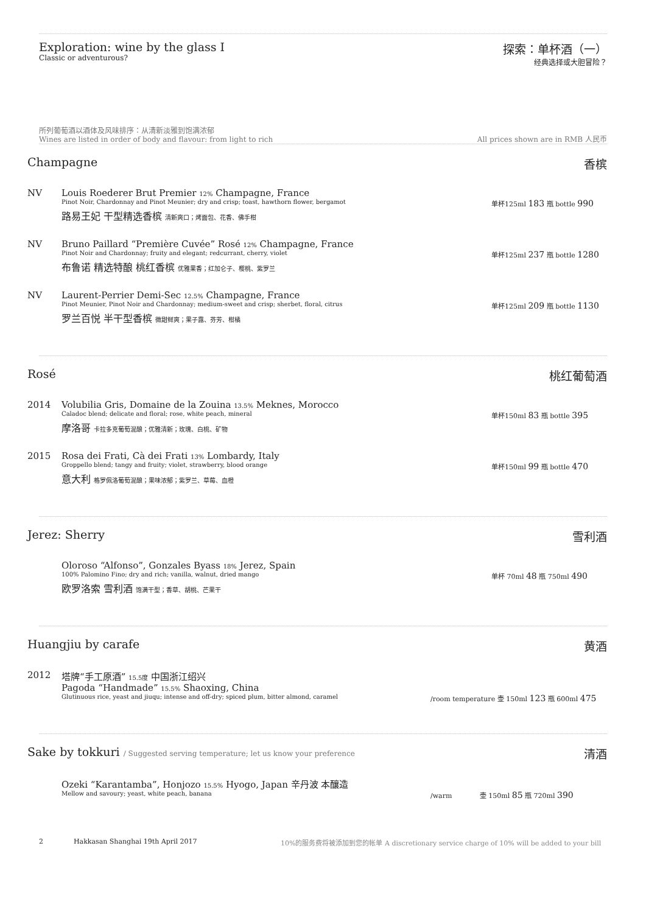Exploration: wine by the glass I
Classic or adventurous?
探索：单杯酒（一）
经典选择或大胆冒险？
所列葡萄酒以酒体及风味排序：从清新淡雅到饱满浓郁
Wines are listed in order of body and flavour: from light to rich
All prices shown are in RMB 人民币
Champagne 香槟
NV Louis Roederer Brut Premier 12% Champagne, France
Pinot Noir, Chardonnay and Pinot Meunier; dry and crisp; toast, hawthorn flower, bergamot
单杯125ml 183 瓶 bottle 990
路易王妃 干型精选香槟 清新爽口；烤面包、花香、佛手柑
NV Bruno Paillard “Première Cuvée” Rosé 12% Champagne, France
Pinot Noir and Chardonnay; fruity and elegant; redcurrant, cherry, violet
单杯125ml 237 瓶 bottle 1280
布鲁诺 精选特酿 桃红香槟 优雅果香；红加仑子、樱桃、紫罗兰
NV Laurent-Perrier Demi-Sec 12.5% Champagne, France
Pinot Meunier, Pinot Noir and Chardonnay; medium-sweet and crisp; sherbet, floral, citrus
单杯125ml 209 瓶 bottle 1130
罗兰百悦 半干型香槟 微甜鲜爽；果子露、芬芳、柑橘
Rosé 桃红葡萄酒
2014 Volubilia Gris, Domaine de la Zouina 13.5% Meknes, Morocco
Caladoc blend; delicate and floral; rose, white peach, mineral
单杯150ml 83 瓶 bottle 395
摩洛哥 卡拉多克葡萄混酿；优雅清新；玫瑰、白桃、矿物
2015 Rosa dei Frati, Cà dei Frati 13% Lombardy, Italy
Groppello blend; tangy and fruity; violet, strawberry, blood orange
单杯150ml 99 瓶 bottle 470
意大利 格罗佩洛葡萄混酿；果味浓郁；紫罗兰、草莓、血橙
Jerez: Sherry 雪利酒
Oloroso “Alfonso”, Gonzales Byass 18% Jerez, Spain
100% Palomino Fino; dry and rich; vanilla, walnut, dried mango
单杯 70ml 48 瓶 750ml 490
欧罗洛索 雪利酒 饱满干型；香草、胡桃、芒果干
Huangjiu by carafe 黄酒
2012 塔牌“手工原酒” 15.5度 中国浙江绍兴
Pagoda “Handmade” 15.5% Shaoxing, China
Glutinuous rice, yeast and jiuqu; intense and off-dry; spiced plum, bitter almond, caramel
/room temperature 壶 150ml 123 瓶 600ml 475
Sake by tokkuri / Suggested serving temperature; let us know your preference 清酒
Ozeki “Karantamba”, Honjozo 15.5% Hyogo, Japan 辛丹波 本釀造
Mellow and savoury; yeast, white peach, banana
/warm 壶 150ml 85 瓶 720ml 390
2 Hakkasan Shanghai 19th April 2017 10%的服务费将被添加到您的帐单 A discretionary service charge of 10% will be added to your bill